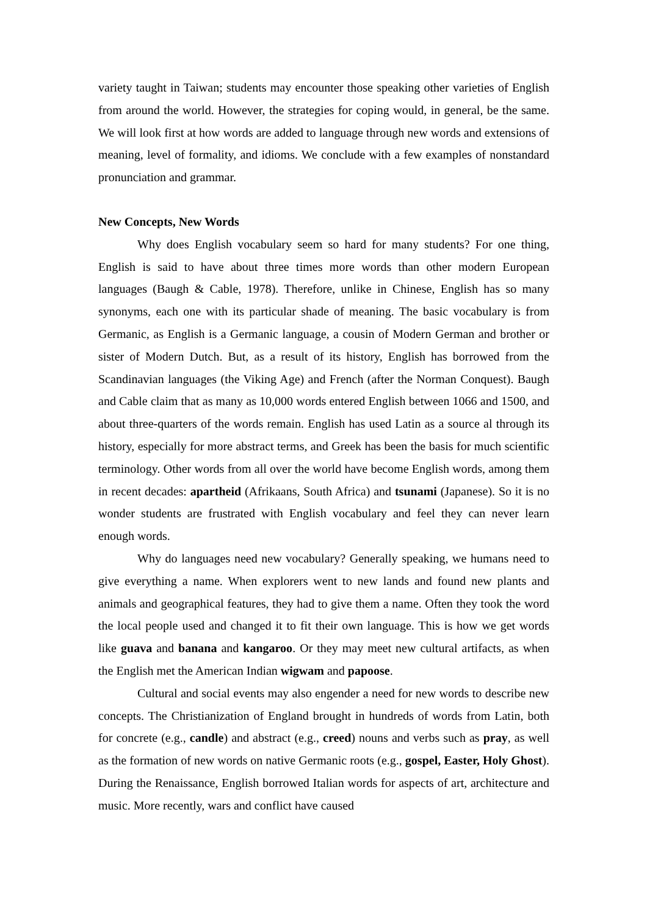variety taught in Taiwan; students may encounter those speaking other varieties of English from around the world. However, the strategies for coping would, in general, be the same. We will look first at how words are added to language through new words and extensions of meaning, level of formality, and idioms. We conclude with a few examples of nonstandard pronunciation and grammar.
New Concepts, New Words
Why does English vocabulary seem so hard for many students? For one thing, English is said to have about three times more words than other modern European languages (Baugh & Cable, 1978). Therefore, unlike in Chinese, English has so many synonyms, each one with its particular shade of meaning. The basic vocabulary is from Germanic, as English is a Germanic language, a cousin of Modern German and brother or sister of Modern Dutch. But, as a result of its history, English has borrowed from the Scandinavian languages (the Viking Age) and French (after the Norman Conquest). Baugh and Cable claim that as many as 10,000 words entered English between 1066 and 1500, and about three-quarters of the words remain. English has used Latin as a source al through its history, especially for more abstract terms, and Greek has been the basis for much scientific terminology. Other words from all over the world have become English words, among them in recent decades: apartheid (Afrikaans, South Africa) and tsunami (Japanese). So it is no wonder students are frustrated with English vocabulary and feel they can never learn enough words.
Why do languages need new vocabulary? Generally speaking, we humans need to give everything a name. When explorers went to new lands and found new plants and animals and geographical features, they had to give them a name. Often they took the word the local people used and changed it to fit their own language. This is how we get words like guava and banana and kangaroo. Or they may meet new cultural artifacts, as when the English met the American Indian wigwam and papoose.
Cultural and social events may also engender a need for new words to describe new concepts. The Christianization of England brought in hundreds of words from Latin, both for concrete (e.g., candle) and abstract (e.g., creed) nouns and verbs such as pray, as well as the formation of new words on native Germanic roots (e.g., gospel, Easter, Holy Ghost). During the Renaissance, English borrowed Italian words for aspects of art, architecture and music. More recently, wars and conflict have caused